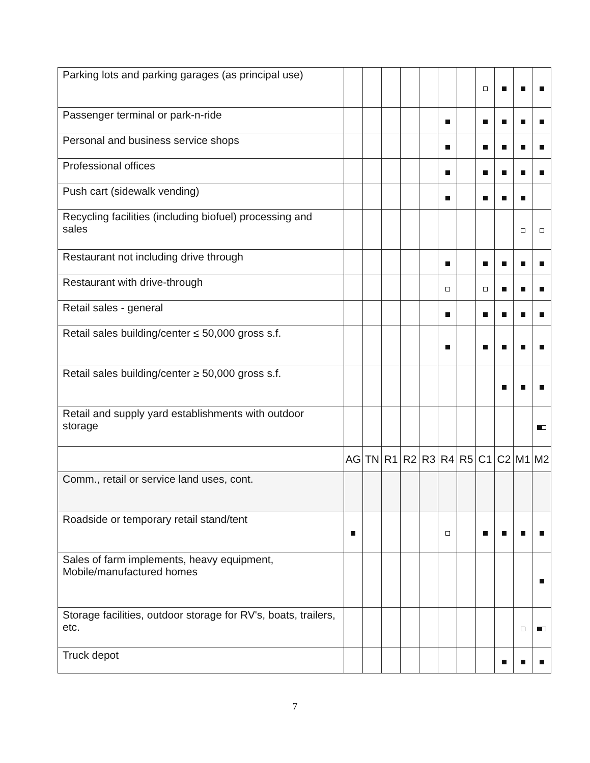| Parking lots and parking garages (as principal use) | | | | | | | | | | | |
| Passenger terminal or park-n-ride | | | | | | | | | | | |
| Personal and business service shops | | | | | | | | | | | |
| Professional offices | | | | | | | | | | | |
| Push cart (sidewalk vending) | | | | | | | | | | | |
| Recycling facilities (including biofuel) processing and sales | | | | | | | | | | | |
| Restaurant not including drive through | | | | | | | | | | | |
| Restaurant with drive-through | | | | | | | | | | | |
| Retail sales - general | | | | | | | | | | | |
| Retail sales building/center ≤ 50,000 gross s.f. | | | | | | | | | | | |
| Retail sales building/center ≥ 50,000 gross s.f. | | | | | | | | | | | |
| Retail and supply yard establishments with outdoor storage | | | | | | | | | | | |
| | AG | TN | R1 | R2 | R3 | R4 | R5 | C1 | C2 | M1 | M2 |
| Comm., retail or service land uses, cont. | | | | | | | | | | | |
| Roadside or temporary retail stand/tent | | | | | | | | | | | |
| Sales of farm implements, heavy equipment, Mobile/manufactured homes | | | | | | | | | | | |
| Storage facilities, outdoor storage for RV's, boats, trailers, etc. | | | | | | | | | | | |
| Truck depot | | | | | | | | | | | |
7